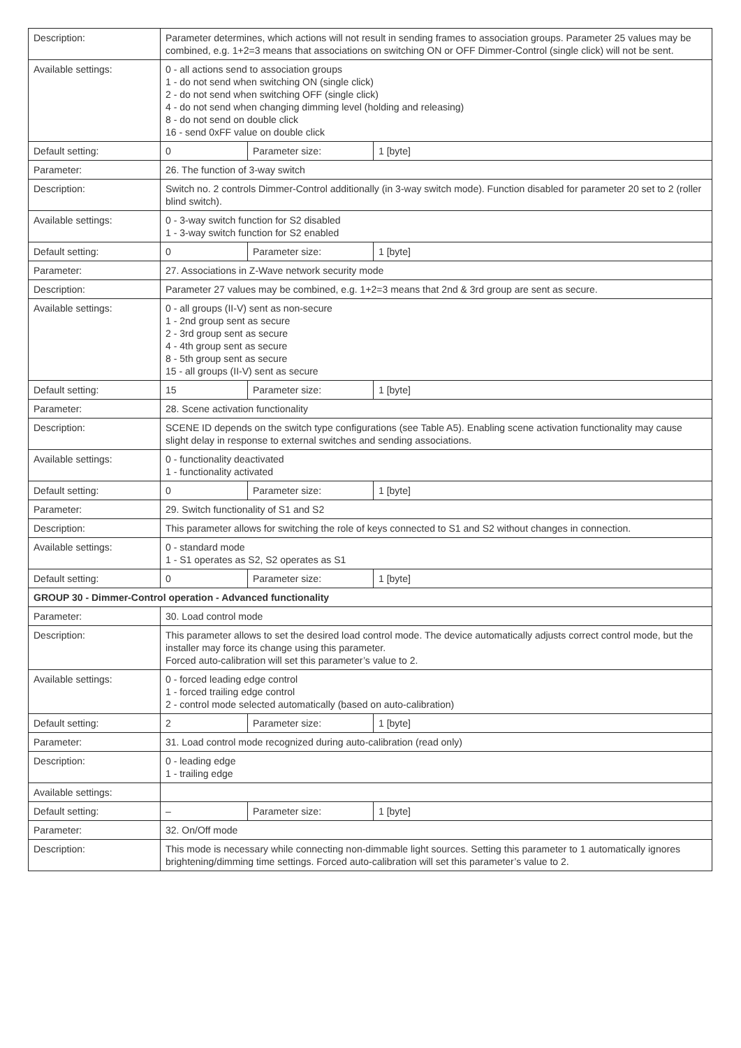| Description: | Parameter determines, which actions will not result in sending frames to association groups. Parameter 25 values may be combined, e.g. 1+2=3 means that associations on switching ON or OFF Dimmer-Control (single click) will not be sent. | | |
| Available settings: | 0 - all actions send to association groups 1 - do not send when switching ON (single click) 2 - do not send when switching OFF (single click) 4 - do not send when changing dimming level (holding and releasing) 8 - do not send on double click 16 - send 0xFF value on double click | | |
| Default setting: | 0 | Parameter size: | 1 [byte] |
| Parameter: | 26. The function of 3-way switch | | |
| Description: | Switch no. 2 controls Dimmer-Control additionally (in 3-way switch mode). Function disabled for parameter 20 set to 2 (roller blind switch). | | |
| Available settings: | 0 - 3-way switch function for S2 disabled 1 - 3-way switch function for S2 enabled | | |
| Default setting: | 0 | Parameter size: | 1 [byte] |
| Parameter: | 27. Associations in Z-Wave network security mode | | |
| Description: | Parameter 27 values may be combined, e.g. 1+2=3 means that 2nd & 3rd group are sent as secure. | | |
| Available settings: | 0 - all groups (II-V) sent as non-secure 1 - 2nd group sent as secure 2 - 3rd group sent as secure 4 - 4th group sent as secure 8 - 5th group sent as secure 15 - all groups (II-V) sent as secure | | |
| Default setting: | 15 | Parameter size: | 1 [byte] |
| Parameter: | 28. Scene activation functionality | | |
| Description: | SCENE ID depends on the switch type configurations (see Table A5). Enabling scene activation functionality may cause slight delay in response to external switches and sending associations. | | |
| Available settings: | 0 - functionality deactivated 1 - functionality activated | | |
| Default setting: | 0 | Parameter size: | 1 [byte] |
| Parameter: | 29. Switch functionality of S1 and S2 | | |
| Description: | This parameter allows for switching the role of keys connected to S1 and S2 without changes in connection. | | |
| Available settings: | 0 - standard mode 1 - S1 operates as S2, S2 operates as S1 | | |
| Default setting: | 0 | Parameter size: | 1 [byte] |
| GROUP 30 - Dimmer-Control operation - Advanced functionality | | | |
| Parameter: | 30. Load control mode | | |
| Description: | This parameter allows to set the desired load control mode. The device automatically adjusts correct control mode, but the installer may force its change using this parameter. Forced auto-calibration will set this parameter’s value to 2. | | |
| Available settings: | 0 - forced leading edge control 1 - forced trailing edge control 2 - control mode selected automatically (based on auto-calibration) | | |
| Default setting: | 2 | Parameter size: | 1 [byte] |
| Parameter: | 31. Load control mode recognized during auto-calibration (read only) | | |
| Description: | 0 - leading edge 1 - trailing edge | | |
| Available settings: | | | |
| Default setting: | – | Parameter size: | 1 [byte] |
| Parameter: | 32. On/Off mode | | |
| Description: | This mode is necessary while connecting non-dimmable light sources. Setting this parameter to 1 automatically ignores brightening/dimming time settings. Forced auto-calibration will set this parameter’s value to 2. | | |